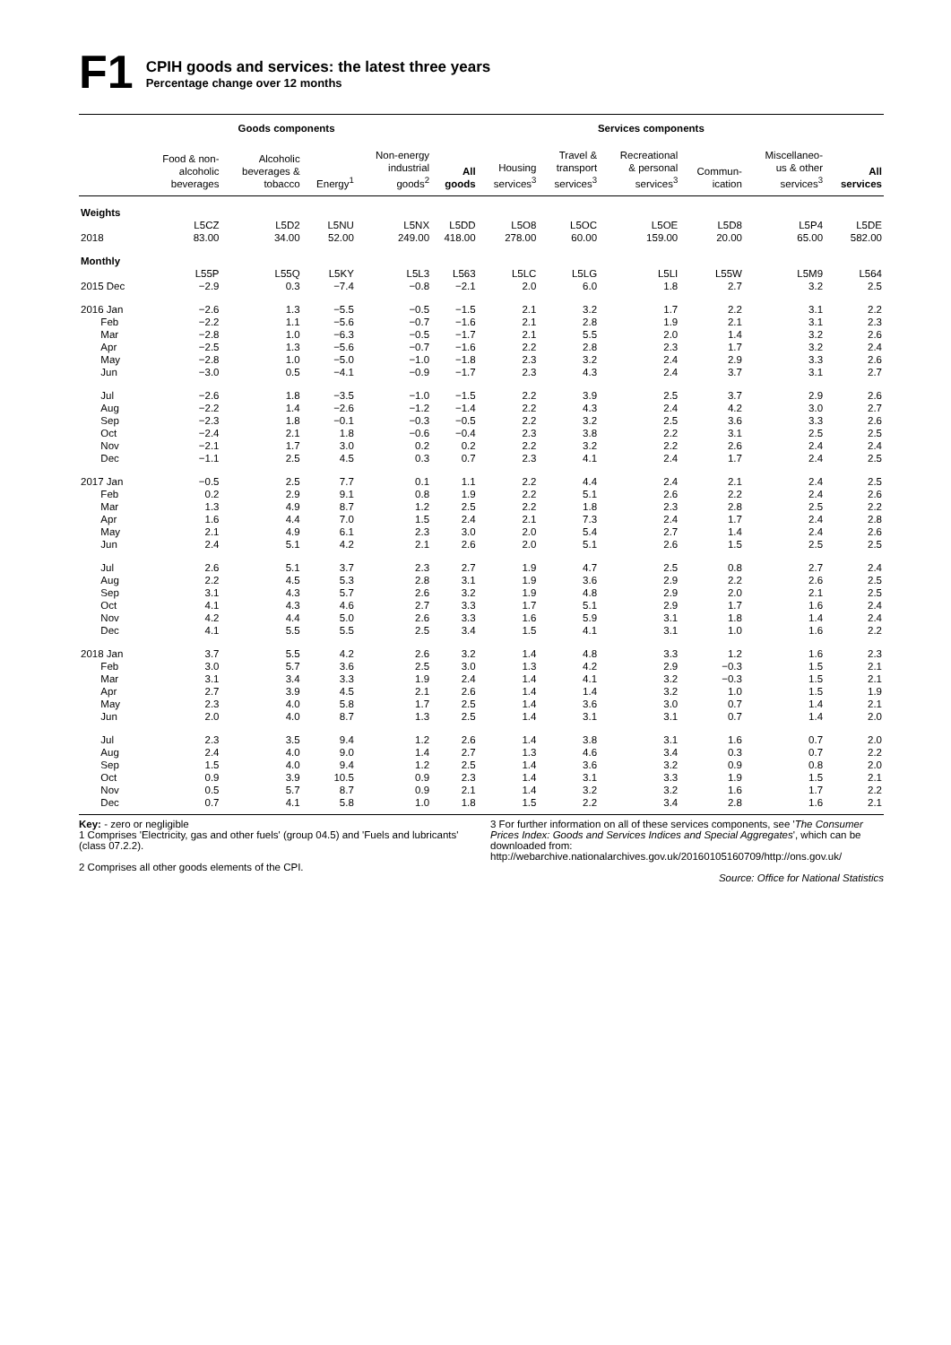F1
CPIH goods and services: the latest three years
Percentage change over 12 months
| | Goods components | | | | | Services components | | | | | |
| --- | --- | --- | --- | --- | --- | --- | --- | --- | --- | --- | --- |
| | Food & non- alcoholic beverages | Alcoholic beverages & tobacco | Energy<sup>1</sup> | Non-energy industrial goods<sup>2</sup> | All goods | Housing services<sup>3</sup> | Travel & transport services<sup>3</sup> | Recreational & personal services<sup>3</sup> | Commun- ication | Miscellaneo- us & other services<sup>3</sup> | All services |
| Weights | | | | | | | | | | | |
| | L5CZ | L5D2 | L5NU | L5NX | L5DD | L5O8 | L5OC | L5OE | L5D8 | L5P4 | L5DE |
| 2018 | 83.00 | 34.00 | 52.00 | 249.00 | 418.00 | 278.00 | 60.00 | 159.00 | 20.00 | 65.00 | 582.00 |
| Monthly | | | | | | | | | | | |
| | L55P | L55Q | L5KY | L5L3 | L563 | L5LC | L5LG | L5LI | L55W | L5M9 | L564 |
| 2015 Dec | −2.9 | 0.3 | −7.4 | −0.8 | −2.1 | 2.0 | 6.0 | 1.8 | 2.7 | 3.2 | 2.5 |
| 2016 Jan | −2.6 | 1.3 | −5.5 | −0.5 | −1.5 | 2.1 | 3.2 | 1.7 | 2.2 | 3.1 | 2.2 |
| Feb | −2.2 | 1.1 | −5.6 | −0.7 | −1.6 | 2.1 | 2.8 | 1.9 | 2.1 | 3.1 | 2.3 |
| Mar | −2.8 | 1.0 | −6.3 | −0.5 | −1.7 | 2.1 | 5.5 | 2.0 | 1.4 | 3.2 | 2.6 |
| Apr | −2.5 | 1.3 | −5.6 | −0.7 | −1.6 | 2.2 | 2.8 | 2.3 | 1.7 | 3.2 | 2.4 |
| May | −2.8 | 1.0 | −5.0 | −1.0 | −1.8 | 2.3 | 3.2 | 2.4 | 2.9 | 3.3 | 2.6 |
| Jun | −3.0 | 0.5 | −4.1 | −0.9 | −1.7 | 2.3 | 4.3 | 2.4 | 3.7 | 3.1 | 2.7 |
| Jul | −2.6 | 1.8 | −3.5 | −1.0 | −1.5 | 2.2 | 3.9 | 2.5 | 3.7 | 2.9 | 2.6 |
| Aug | −2.2 | 1.4 | −2.6 | −1.2 | −1.4 | 2.2 | 4.3 | 2.4 | 4.2 | 3.0 | 2.7 |
| Sep | −2.3 | 1.8 | −0.1 | −0.3 | −0.5 | 2.2 | 3.2 | 2.5 | 3.6 | 3.3 | 2.6 |
| Oct | −2.4 | 2.1 | 1.8 | −0.6 | −0.4 | 2.3 | 3.8 | 2.2 | 3.1 | 2.5 | 2.5 |
| Nov | −2.1 | 1.7 | 3.0 | 0.2 | 0.2 | 2.2 | 3.2 | 2.2 | 2.6 | 2.4 | 2.4 |
| Dec | −1.1 | 2.5 | 4.5 | 0.3 | 0.7 | 2.3 | 4.1 | 2.4 | 1.7 | 2.4 | 2.5 |
| 2017 Jan | −0.5 | 2.5 | 7.7 | 0.1 | 1.1 | 2.2 | 4.4 | 2.4 | 2.1 | 2.4 | 2.5 |
| Feb | 0.2 | 2.9 | 9.1 | 0.8 | 1.9 | 2.2 | 5.1 | 2.6 | 2.2 | 2.4 | 2.6 |
| Mar | 1.3 | 4.9 | 8.7 | 1.2 | 2.5 | 2.2 | 1.8 | 2.3 | 2.8 | 2.5 | 2.2 |
| Apr | 1.6 | 4.4 | 7.0 | 1.5 | 2.4 | 2.1 | 7.3 | 2.4 | 1.7 | 2.4 | 2.8 |
| May | 2.1 | 4.9 | 6.1 | 2.3 | 3.0 | 2.0 | 5.4 | 2.7 | 1.4 | 2.4 | 2.6 |
| Jun | 2.4 | 5.1 | 4.2 | 2.1 | 2.6 | 2.0 | 5.1 | 2.6 | 1.5 | 2.5 | 2.5 |
| Jul | 2.6 | 5.1 | 3.7 | 2.3 | 2.7 | 1.9 | 4.7 | 2.5 | 0.8 | 2.7 | 2.4 |
| Aug | 2.2 | 4.5 | 5.3 | 2.8 | 3.1 | 1.9 | 3.6 | 2.9 | 2.2 | 2.6 | 2.5 |
| Sep | 3.1 | 4.3 | 5.7 | 2.6 | 3.2 | 1.9 | 4.8 | 2.9 | 2.0 | 2.1 | 2.5 |
| Oct | 4.1 | 4.3 | 4.6 | 2.7 | 3.3 | 1.7 | 5.1 | 2.9 | 1.7 | 1.6 | 2.4 |
| Nov | 4.2 | 4.4 | 5.0 | 2.6 | 3.3 | 1.6 | 5.9 | 3.1 | 1.8 | 1.4 | 2.4 |
| Dec | 4.1 | 5.5 | 5.5 | 2.5 | 3.4 | 1.5 | 4.1 | 3.1 | 1.0 | 1.6 | 2.2 |
| 2018 Jan | 3.7 | 5.5 | 4.2 | 2.6 | 3.2 | 1.4 | 4.8 | 3.3 | 1.2 | 1.6 | 2.3 |
| Feb | 3.0 | 5.7 | 3.6 | 2.5 | 3.0 | 1.3 | 4.2 | 2.9 | −0.3 | 1.5 | 2.1 |
| Mar | 3.1 | 3.4 | 3.3 | 1.9 | 2.4 | 1.4 | 4.1 | 3.2 | −0.3 | 1.5 | 2.1 |
| Apr | 2.7 | 3.9 | 4.5 | 2.1 | 2.6 | 1.4 | 1.4 | 3.2 | 1.0 | 1.5 | 1.9 |
| May | 2.3 | 4.0 | 5.8 | 1.7 | 2.5 | 1.4 | 3.6 | 3.0 | 0.7 | 1.4 | 2.1 |
| Jun | 2.0 | 4.0 | 8.7 | 1.3 | 2.5 | 1.4 | 3.1 | 3.1 | 0.7 | 1.4 | 2.0 |
| Jul | 2.3 | 3.5 | 9.4 | 1.2 | 2.6 | 1.4 | 3.8 | 3.1 | 1.6 | 0.7 | 2.0 |
| Aug | 2.4 | 4.0 | 9.0 | 1.4 | 2.7 | 1.3 | 4.6 | 3.4 | 0.3 | 0.7 | 2.2 |
| Sep | 1.5 | 4.0 | 9.4 | 1.2 | 2.5 | 1.4 | 3.6 | 3.2 | 0.9 | 0.8 | 2.0 |
| Oct | 0.9 | 3.9 | 10.5 | 0.9 | 2.3 | 1.4 | 3.1 | 3.3 | 1.9 | 1.5 | 2.1 |
| Nov | 0.5 | 5.7 | 8.7 | 0.9 | 2.1 | 1.4 | 3.2 | 3.2 | 1.6 | 1.7 | 2.2 |
| Dec | 0.7 | 4.1 | 5.8 | 1.0 | 1.8 | 1.5 | 2.2 | 3.4 | 2.8 | 1.6 | 2.1 |
Key: - zero or negligible
1 Comprises 'Electricity, gas and other fuels' (group 04.5) and 'Fuels and lubricants' (class 07.2.2).
2 Comprises all other goods elements of the CPI.
3 For further information on all of these services components, see 'The Consumer Prices Index: Goods and Services Indices and Special Aggregates', which can be downloaded from: http://webarchive.nationalarchives.gov.uk/20160105160709/http://ons.gov.uk/
Source: Office for National Statistics